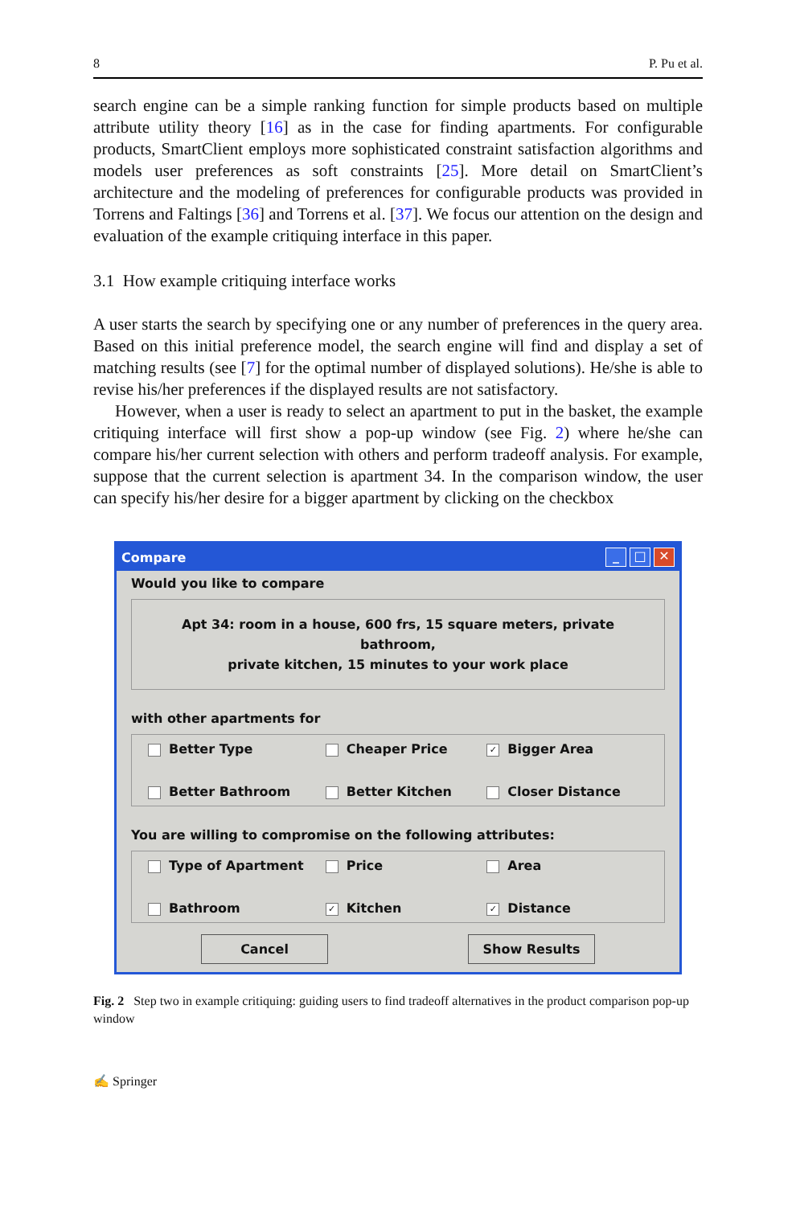8 P. Pu et al.
search engine can be a simple ranking function for simple products based on multiple attribute utility theory [16] as in the case for finding apartments. For configurable products, SmartClient employs more sophisticated constraint satisfaction algorithms and models user preferences as soft constraints [25]. More detail on SmartClient’s architecture and the modeling of preferences for configurable products was provided in Torrens and Faltings [36] and Torrens et al. [37]. We focus our attention on the design and evaluation of the example critiquing interface in this paper.
3.1 How example critiquing interface works
A user starts the search by specifying one or any number of preferences in the query area. Based on this initial preference model, the search engine will find and display a set of matching results (see [7] for the optimal number of displayed solutions). He/she is able to revise his/her preferences if the displayed results are not satisfactory.
However, when a user is ready to select an apartment to put in the basket, the example critiquing interface will first show a pop-up window (see Fig. 2) where he/she can compare his/her current selection with others and perform tradeoff analysis. For example, suppose that the current selection is apartment 34. In the comparison window, the user can specify his/her desire for a bigger apartment by clicking on the checkbox
Compare _ □ ✕
Would you like to compare
Apt 34: room in a house, 600 frs, 15 square meters, private bathroom,
private kitchen, 15 minutes to your work place
with other apartments for
Better Type
Cheaper Price
✓ Bigger Area
Better Bathroom
Better Kitchen
Closer Distance
You are willing to compromise on the following attributes:
Type of Apartment
Price
Area
Bathroom
✓ Kitchen
✓ Distance
Cancel Show Results
Fig. 2 Step two in example critiquing: guiding users to find tradeoff alternatives in the product comparison pop-up window
✍ Springer